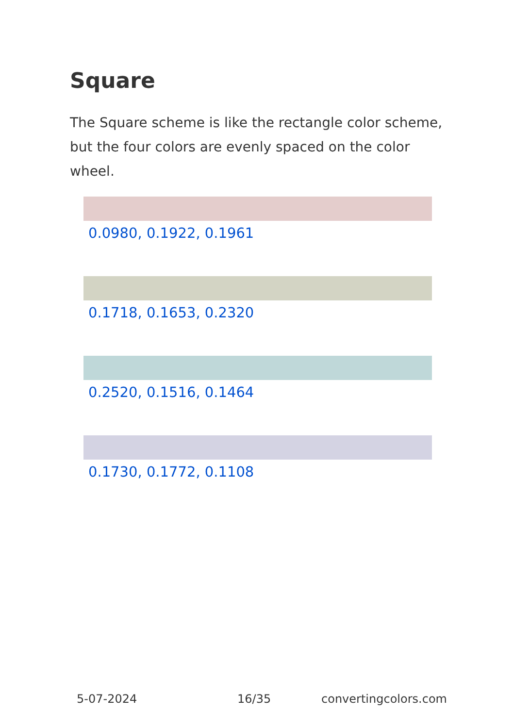Square
The Square scheme is like the rectangle color scheme, but the four colors are evenly spaced on the color wheel.
0.0980, 0.1922, 0.1961
0.1718, 0.1653, 0.2320
0.2520, 0.1516, 0.1464
0.1730, 0.1772, 0.1108
5-07-2024 16/35 convertingcolors.com